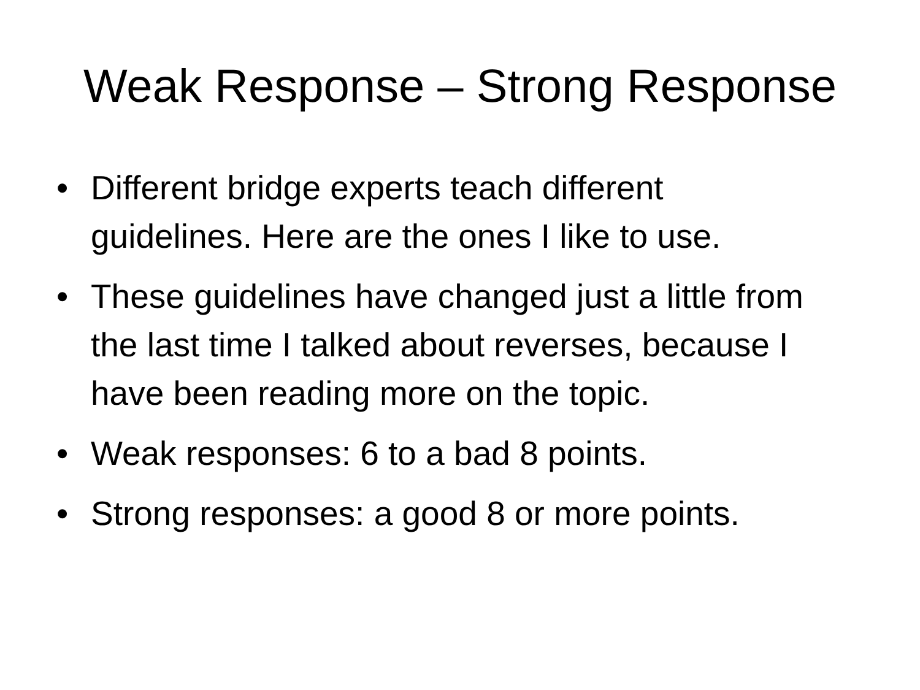Weak Response – Strong Response
• Different bridge experts teach different guidelines. Here are the ones I like to use.
• These guidelines have changed just a little from the last time I talked about reverses, because I have been reading more on the topic.
• Weak responses: 6 to a bad 8 points.
• Strong responses: a good 8 or more points.